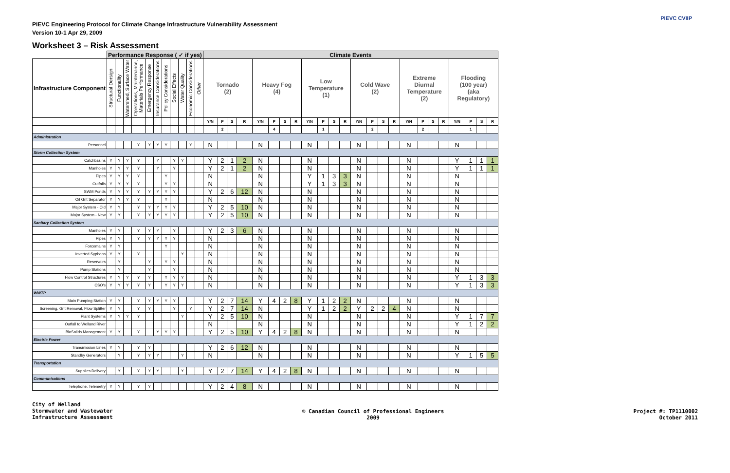PIEVC Engineering Protocol for Climate Change Infrastructure Vulnerability Assessment
Version 10-1 Apr 29, 2009
PIEVC CVIIP
Worksheet 3 – Risk Assessment
| | Performance Response ( ✓ if yes) | | | | | | | | | | | Climate Events | | | | | | | | | | | | | | | | | | | | | | | |
| --- | --- | --- | --- | --- | --- | --- | --- | --- | --- | --- | --- | --- | --- | --- | --- | --- | --- | --- | --- | --- | --- | --- | --- | --- | --- | --- | --- | --- | --- | --- | --- | --- | --- | --- | --- |
| Infrastructure Component | Structural Dersign | Functionality | Watershed, Surface Water | Operations, Maintenance, Materials Performance | Emergency Response | Insurance Considerations | Policy Considerations | Social Effects | Water Quality | Economic Considerations | Other | Tornado (2) | | | | Heavy Fog (4) | | | | Low Temperature (1) | | | | Cold Wave (2) | | | | Extreme Diurnal Temperature (2) | | | | Flooding (100 year) (aka Regulatory) | | | |
| | | | | | | | | | | | | Y/N | P | S | R | Y/N | P | S | R | Y/N | P | S | R | Y/N | P | S | R | Y/N | P | S | R | Y/N | P | S | R |
| | | | | | | | | | | | | | 2 | | | | 4 | | | | 1 | | | | 2 | | | | 2 | | | | 1 | | |
| Administration | | | | | | | | | | | | | | | | | | | | | | | | | | | | | | | | | | | |
| Personnel | | | | Y | Y | Y | Y | | | Y | | N | | | | N | | | | N | | | | N | | | | N | | | | N | | | |
| Storm Collection System | | | | | | | | | | | | | | | | | | | | | | | | | | | | | | | | | | | |
| Catchbasins | Y | Y | Y | Y | | Y | | Y | Y | | | Y | 2 | 1 | 2 | N | | | | N | | | | N | | | | N | | | | Y | 1 | 1 | 1 |
| Manholes | Y | Y | Y | Y | | Y | | Y | | | | Y | 2 | 1 | 2 | N | | | | N | | | | N | | | | N | | | | Y | 1 | 1 | 1 |
| Pipes | Y | Y | Y | Y | | | Y | | | | | N | | | | N | | | | Y | 1 | 3 | 3 | N | | | | N | | | | N | | | |
| Outfalls | Y | Y | Y | Y | | | Y | Y | | | | N | | | | N | | | | Y | 1 | 3 | 3 | N | | | | N | | | | N | | | |
| SWM Ponds | Y | Y | Y | Y | Y | Y | Y | Y | | | | Y | 2 | 6 | 12 | N | | | | N | | | | N | | | | N | | | | N | | | |
| Oil Grit Separator | Y | Y | Y | Y | | | Y | | | | | N | | | | N | | | | N | | | | N | | | | N | | | | N | | | |
| Major System - Old | Y | Y | | Y | Y | Y | Y | Y | | | | Y | 2 | 5 | 10 | N | | | | N | | | | N | | | | N | | | | N | | | |
| Major System - New | Y | Y | | Y | Y | Y | Y | Y | | | | Y | 2 | 5 | 10 | N | | | | N | | | | N | | | | N | | | | N | | | |
| Sanitary Collection System | | | | | | | | | | | | | | | | | | | | | | | | | | | | | | | | | | | |
| Manholes | Y | Y | | Y | Y | Y | | Y | | | | Y | 2 | 3 | 6 | N | | | | N | | | | N | | | | N | | | | N | | | |
| Pipes | Y | Y | | Y | Y | Y | Y | Y | | | | N | | | | N | | | | N | | | | N | | | | N | | | | N | | | |
| Forcemains | Y | Y | | | | | Y | | | | | N | | | | N | | | | N | | | | N | | | | N | | | | N | | | |
| Inverted Syphons | Y | Y | | Y | | | | | Y | | | N | | | | N | | | | N | | | | N | | | | N | | | | N | | | |
| Reservoirs | | Y | | | Y | | Y | Y | | | | N | | | | N | | | | N | | | | N | | | | N | | | | N | | | |
| Pump Stations | | Y | | | Y | | | Y | | | | N | | | | N | | | | N | | | | N | | | | N | | | | N | | | |
| Flow Control Structures | Y | Y | Y | Y | Y | | Y | Y | Y | | | N | | | | N | | | | N | | | | N | | | | N | | | | Y | 1 | 3 | 3 |
| CSO's | Y | Y | Y | Y | Y | | Y | Y | Y | | | N | | | | N | | | | N | | | | N | | | | N | | | | Y | 1 | 3 | 3 |
| WWTP | | | | | | | | | | | | | | | | | | | | | | | | | | | | | | | | | | | |
| Main Pumping Station | Y | Y | | Y | Y | Y | Y | Y | | | | Y | 2 | 7 | 14 | Y | 4 | 2 | 8 | Y | 1 | 2 | 2 | N | | | | N | | | | N | | | |
| Screening, Grit Removal, Flow Splitter | Y | Y | | Y | Y | | | Y | | Y | | Y | 2 | 7 | 14 | N | | | | Y | 1 | 2 | 2 | Y | 2 | 2 | 4 | N | | | | N | | | |
| Plant Systems | Y | Y | Y | Y | | | | | Y | | | Y | 2 | 5 | 10 | N | | | | N | | | | N | | | | N | | | | Y | 1 | 7 | 7 |
| Outfall to Welland River | | | | | | | | | | | | N | | | | N | | | | N | | | | N | | | | N | | | | Y | 1 | 2 | 2 |
| BioSolids Management | Y | Y | | Y | | Y | Y | Y | | | | Y | 2 | 5 | 10 | Y | 4 | 2 | 8 | N | | | | N | | | | N | | | | N | | | |
| Electric Power | | | | | | | | | | | | | | | | | | | | | | | | | | | | | | | | | | | |
| Transmission Lines | Y | Y | | Y | Y | | | | | | | Y | 2 | 6 | 12 | N | | | | N | | | | N | | | | N | | | | N | | | |
| Standby Generators | | Y | | Y | Y | Y | | | Y | | | N | | | | N | | | | N | | | | N | | | | N | | | | Y | 1 | 5 | 5 |
| Transportation | | | | | | | | | | | | | | | | | | | | | | | | | | | | | | | | | | | |
| Supplies Delivery | | Y | | Y | Y | Y | | | Y | | | Y | 2 | 7 | 14 | Y | 4 | 2 | 8 | N | | | | N | | | | N | | | | N | | | |
| Communications | | | | | | | | | | | | | | | | | | | | | | | | | | | | | | | | | | | |
| Telephone, Telemetry | Y | Y | | Y | Y | | | | | | | Y | 2 | 4 | 8 | N | | | | N | | | | N | | | | N | | | | N | | | |
City of Welland
Stormwater and Wastewater
Infrastructure Assessment
© Canadian Council of Professional Engineers
2009
Project #: TP1110002
October 2011